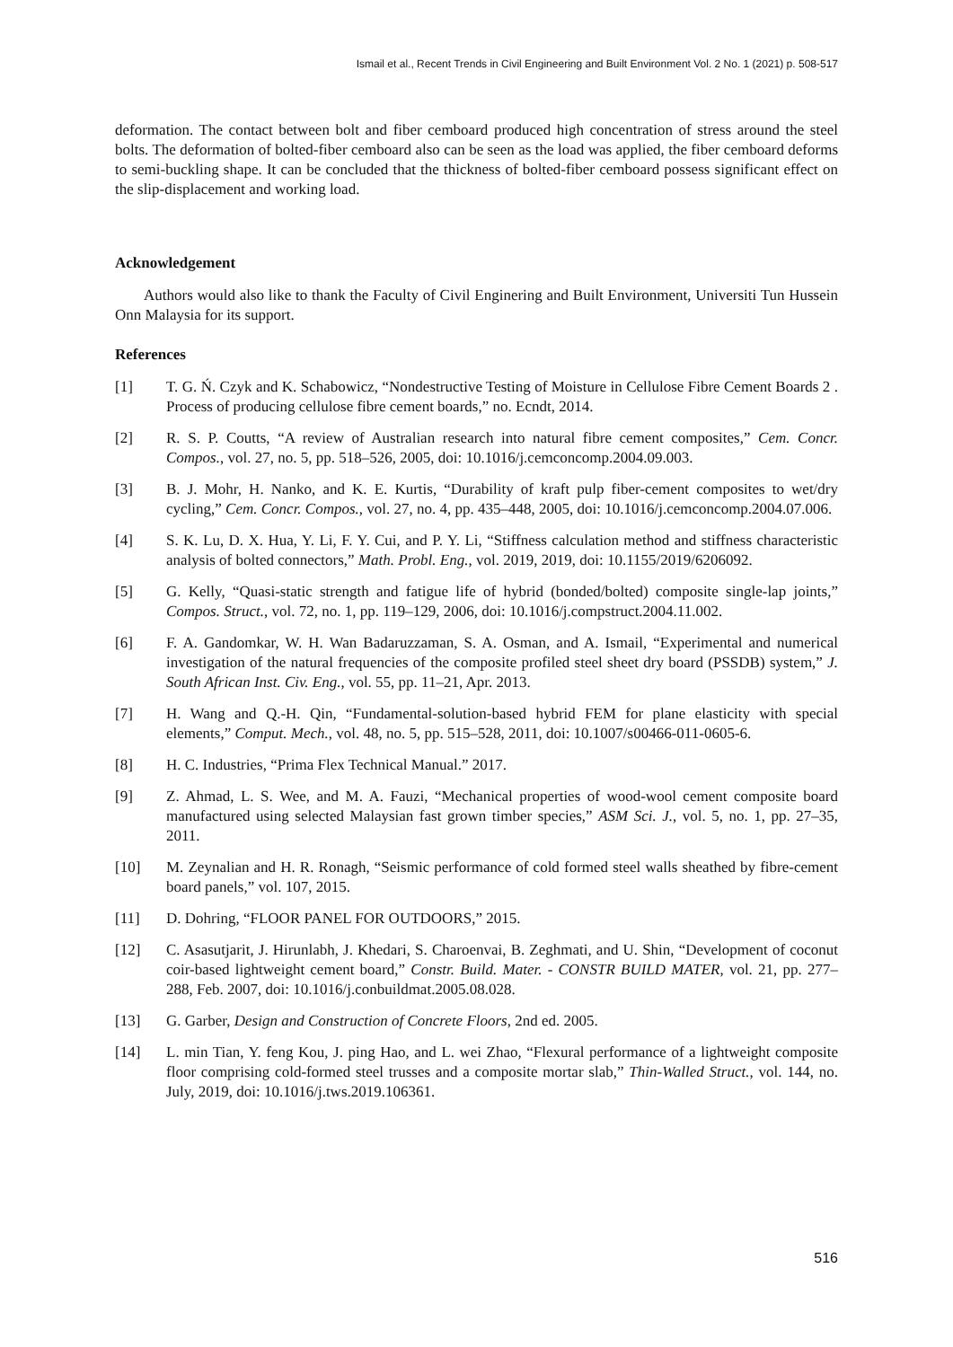Ismail et al., Recent Trends in Civil Engineering and Built Environment Vol. 2 No. 1 (2021) p. 508-517
deformation. The contact between bolt and fiber cemboard produced high concentration of stress around the steel bolts. The deformation of bolted-fiber cemboard also can be seen as the load was applied, the fiber cemboard deforms to semi-buckling shape. It can be concluded that the thickness of bolted-fiber cemboard possess significant effect on the slip-displacement and working load.
Acknowledgement
Authors would also like to thank the Faculty of Civil Enginering and Built Environment, Universiti Tun Hussein Onn Malaysia for its support.
References
[1] T. G. Ń. Czyk and K. Schabowicz, “Nondestructive Testing of Moisture in Cellulose Fibre Cement Boards 2 . Process of producing cellulose fibre cement boards,” no. Ecndt, 2014.
[2] R. S. P. Coutts, “A review of Australian research into natural fibre cement composites,” Cem. Concr. Compos., vol. 27, no. 5, pp. 518–526, 2005, doi: 10.1016/j.cemconcomp.2004.09.003.
[3] B. J. Mohr, H. Nanko, and K. E. Kurtis, “Durability of kraft pulp fiber-cement composites to wet/dry cycling,” Cem. Concr. Compos., vol. 27, no. 4, pp. 435–448, 2005, doi: 10.1016/j.cemconcomp.2004.07.006.
[4] S. K. Lu, D. X. Hua, Y. Li, F. Y. Cui, and P. Y. Li, “Stiffness calculation method and stiffness characteristic analysis of bolted connectors,” Math. Probl. Eng., vol. 2019, 2019, doi: 10.1155/2019/6206092.
[5] G. Kelly, “Quasi-static strength and fatigue life of hybrid (bonded/bolted) composite single-lap joints,” Compos. Struct., vol. 72, no. 1, pp. 119–129, 2006, doi: 10.1016/j.compstruct.2004.11.002.
[6] F. A. Gandomkar, W. H. Wan Badaruzzaman, S. A. Osman, and A. Ismail, “Experimental and numerical investigation of the natural frequencies of the composite profiled steel sheet dry board (PSSDB) system,” J. South African Inst. Civ. Eng., vol. 55, pp. 11–21, Apr. 2013.
[7] H. Wang and Q.-H. Qin, “Fundamental-solution-based hybrid FEM for plane elasticity with special elements,” Comput. Mech., vol. 48, no. 5, pp. 515–528, 2011, doi: 10.1007/s00466-011-0605-6.
[8] H. C. Industries, “Prima Flex Technical Manual.” 2017.
[9] Z. Ahmad, L. S. Wee, and M. A. Fauzi, “Mechanical properties of wood-wool cement composite board manufactured using selected Malaysian fast grown timber species,” ASM Sci. J., vol. 5, no. 1, pp. 27–35, 2011.
[10] M. Zeynalian and H. R. Ronagh, “Seismic performance of cold formed steel walls sheathed by fibre-cement board panels,” vol. 107, 2015.
[11] D. Dohring, “FLOOR PANEL FOR OUTDOORS,” 2015.
[12] C. Asasutjarit, J. Hirunlabh, J. Khedari, S. Charoenvai, B. Zeghmati, and U. Shin, “Development of coconut coir-based lightweight cement board,” Constr. Build. Mater. - CONSTR BUILD MATER, vol. 21, pp. 277–288, Feb. 2007, doi: 10.1016/j.conbuildmat.2005.08.028.
[13] G. Garber, Design and Construction of Concrete Floors, 2nd ed. 2005.
[14] L. min Tian, Y. feng Kou, J. ping Hao, and L. wei Zhao, “Flexural performance of a lightweight composite floor comprising cold-formed steel trusses and a composite mortar slab,” Thin-Walled Struct., vol. 144, no. July, 2019, doi: 10.1016/j.tws.2019.106361.
516